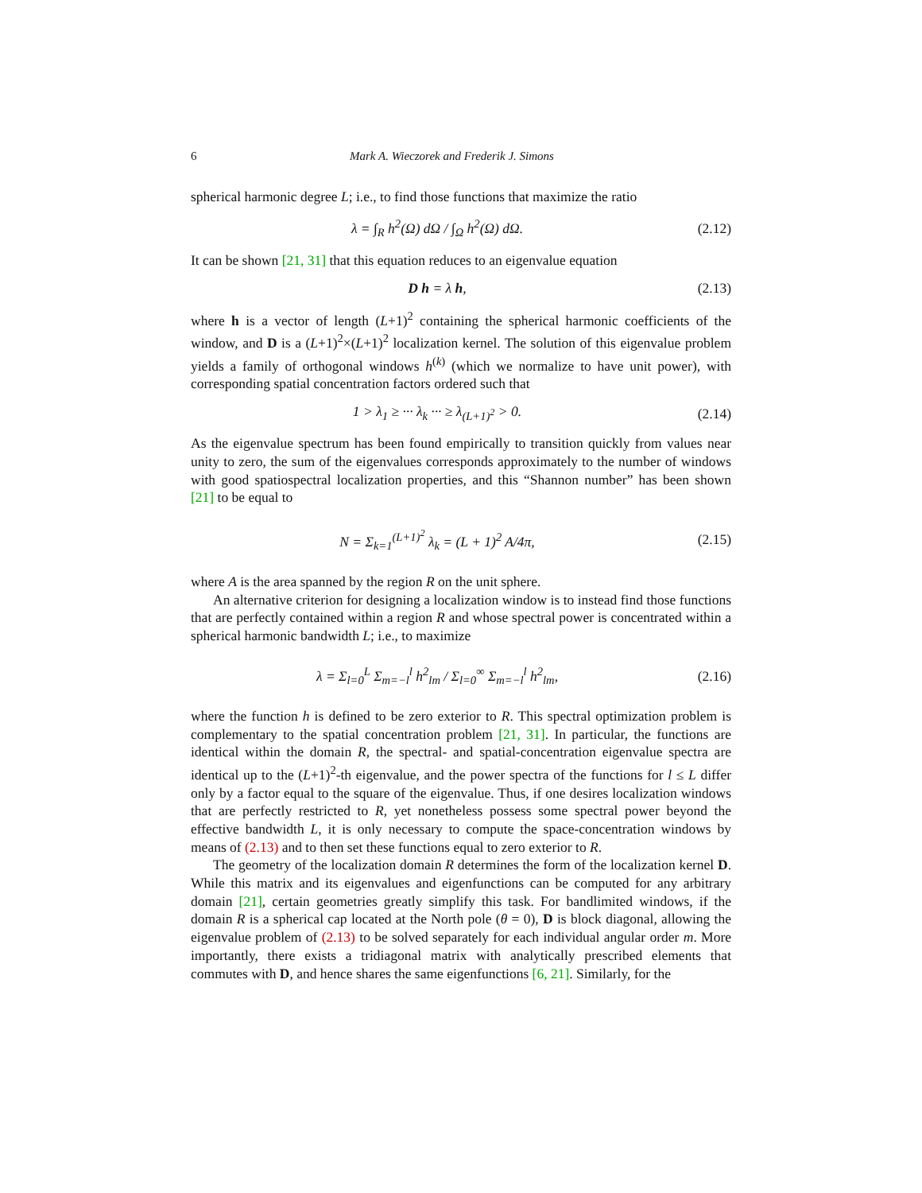6 Mark A. Wieczorek and Frederik J. Simons
spherical harmonic degree L; i.e., to find those functions that maximize the ratio
λ = ∫<sub>R</sub> h<sup>2</sup>(Ω) dΩ / ∫<sub>Ω</sub> h<sup>2</sup>(Ω) dΩ.
(2.12)
It can be shown [21, 31] that this equation reduces to an eigenvalue equation
D h = λ h,
(2.13)
where h is a vector of length (L+1)<sup>2</sup> containing the spherical harmonic coefficients of the window, and D is a (L+1)<sup>2</sup>×(L+1)<sup>2</sup> localization kernel. The solution of this eigenvalue problem yields a family of orthogonal windows h<sup>(k)</sup> (which we normalize to have unit power), with corresponding spatial concentration factors ordered such that
1 > λ<sub>1</sub> ≥ ··· λ<sub>k</sub> ··· ≥ λ<sub>(L+1)<sup>2</sup></sub> > 0.
(2.14)
As the eigenvalue spectrum has been found empirically to transition quickly from values near unity to zero, the sum of the eigenvalues corresponds approximately to the number of windows with good spatiospectral localization properties, and this “Shannon number” has been shown [21] to be equal to
N = Σ<sub>k=1</sub><sup>(L+1)<sup>2</sup></sup> λ<sub>k</sub> = (L + 1)<sup>2</sup> A/4π,
(2.15)
where A is the area spanned by the region R on the unit sphere.
An alternative criterion for designing a localization window is to instead find those functions that are perfectly contained within a region R and whose spectral power is concentrated within a spherical harmonic bandwidth L; i.e., to maximize
λ = Σ<sub>l=0</sub><sup>L</sup> Σ<sub>m=−l</sub><sup>l</sup> h<sup>2</sup><sub>lm</sub> / Σ<sub>l=0</sub><sup>∞</sup> Σ<sub>m=−l</sub><sup>l</sup> h<sup>2</sup><sub>lm</sub>,
(2.16)
where the function h is defined to be zero exterior to R. This spectral optimization problem is complementary to the spatial concentration problem [21, 31]. In particular, the functions are identical within the domain R, the spectral- and spatial-concentration eigenvalue spectra are identical up to the (L+1)<sup>2</sup>-th eigenvalue, and the power spectra of the functions for l ≤ L differ only by a factor equal to the square of the eigenvalue. Thus, if one desires localization windows that are perfectly restricted to R, yet nonetheless possess some spectral power beyond the effective bandwidth L, it is only necessary to compute the space-concentration windows by means of (2.13) and to then set these functions equal to zero exterior to R.
The geometry of the localization domain R determines the form of the localization kernel D. While this matrix and its eigenvalues and eigenfunctions can be computed for any arbitrary domain [21], certain geometries greatly simplify this task. For bandlimited windows, if the domain R is a spherical cap located at the North pole (θ = 0), D is block diagonal, allowing the eigenvalue problem of (2.13) to be solved separately for each individual angular order m. More importantly, there exists a tridiagonal matrix with analytically prescribed elements that commutes with D, and hence shares the same eigenfunctions [6, 21]. Similarly, for the